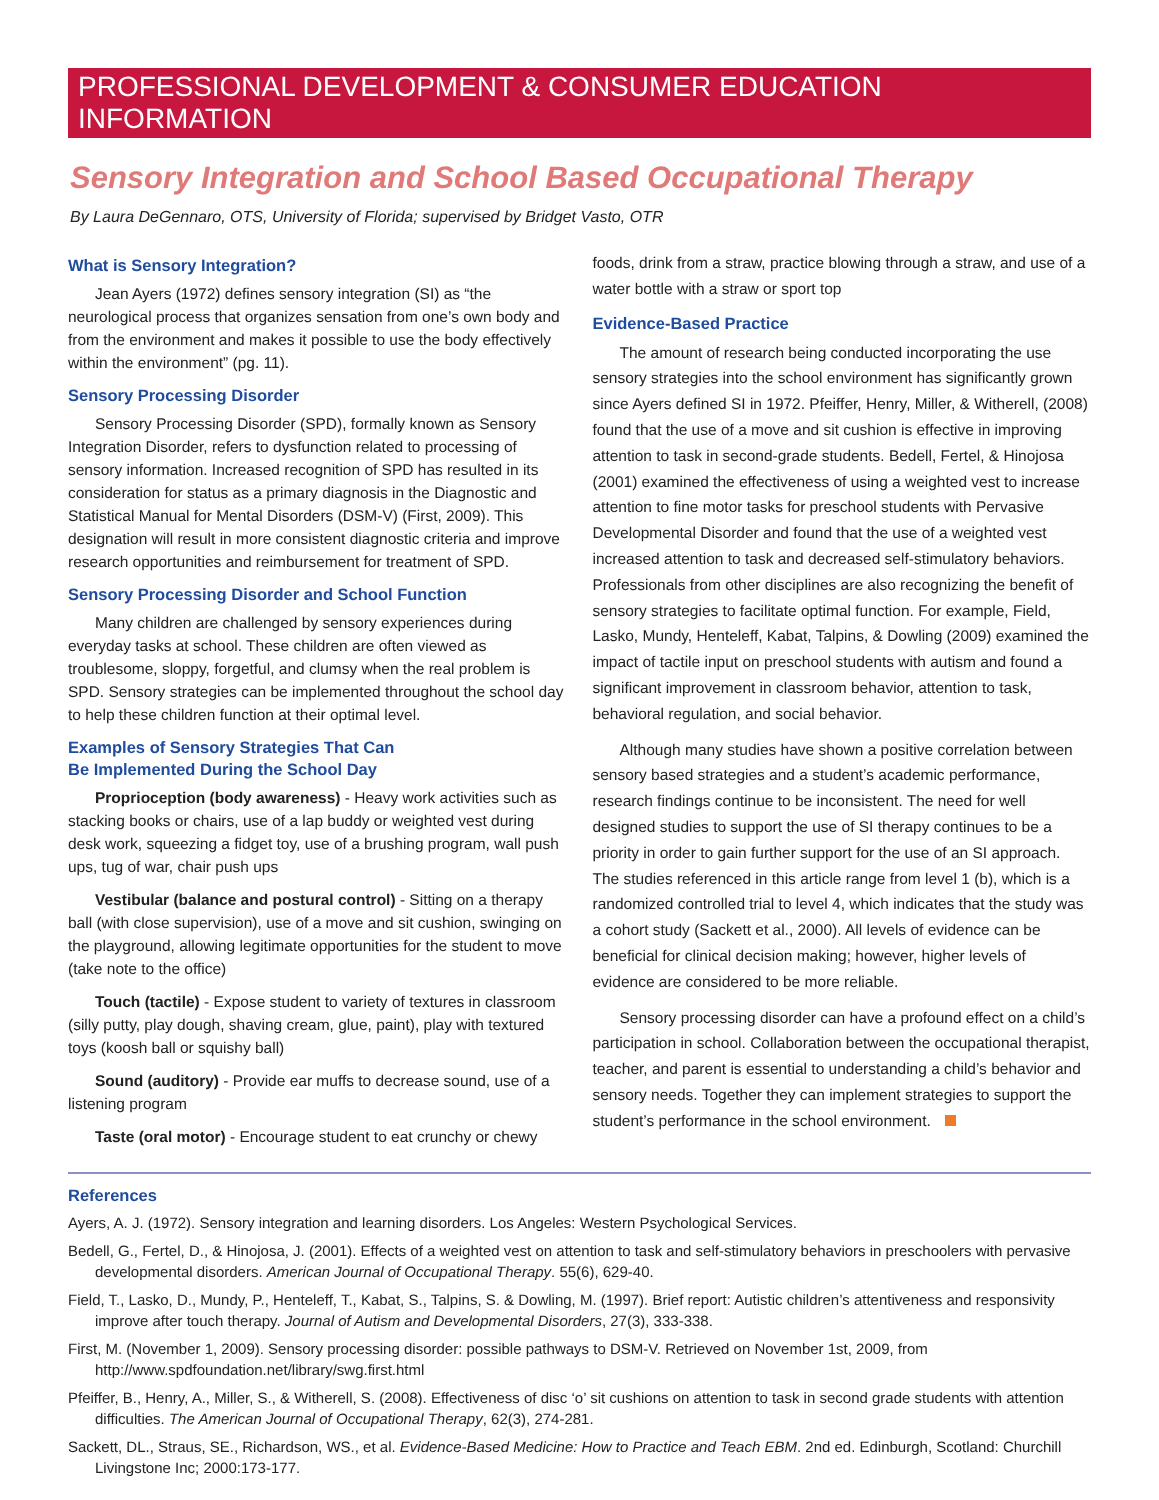PROFESSIONAL DEVELOPMENT & CONSUMER EDUCATION INFORMATION
Sensory Integration and School Based Occupational Therapy
By Laura DeGennaro, OTS, University of Florida; supervised by Bridget Vasto, OTR
What is Sensory Integration?
Jean Ayers (1972) defines sensory integration (SI) as “the neurological process that organizes sensation from one’s own body and from the environment and makes it possible to use the body effectively within the environment” (pg. 11).
Sensory Processing Disorder
Sensory Processing Disorder (SPD), formally known as Sensory Integration Disorder, refers to dysfunction related to processing of sensory information. Increased recognition of SPD has resulted in its consideration for status as a primary diagnosis in the Diagnostic and Statistical Manual for Mental Disorders (DSM-V) (First, 2009). This designation will result in more consistent diagnostic criteria and improve research opportunities and reimbursement for treatment of SPD.
Sensory Processing Disorder and School Function
Many children are challenged by sensory experiences during everyday tasks at school. These children are often viewed as troublesome, sloppy, forgetful, and clumsy when the real problem is SPD. Sensory strategies can be implemented throughout the school day to help these children function at their optimal level.
Examples of Sensory Strategies That Can
Be Implemented During the School Day
Proprioception (body awareness) - Heavy work activities such as stacking books or chairs, use of a lap buddy or weighted vest during desk work, squeezing a fidget toy, use of a brushing program, wall push ups, tug of war, chair push ups
Vestibular (balance and postural control) - Sitting on a therapy ball (with close supervision), use of a move and sit cushion, swinging on the playground, allowing legitimate opportunities for the student to move (take note to the office)
Touch (tactile) - Expose student to variety of textures in classroom (silly putty, play dough, shaving cream, glue, paint), play with textured toys (koosh ball or squishy ball)
Sound (auditory) - Provide ear muffs to decrease sound, use of a listening program
Taste (oral motor) - Encourage student to eat crunchy or chewy
foods, drink from a straw, practice blowing through a straw, and use of a water bottle with a straw or sport top
Evidence-Based Practice
The amount of research being conducted incorporating the use sensory strategies into the school environment has significantly grown since Ayers defined SI in 1972. Pfeiffer, Henry, Miller, & Witherell, (2008) found that the use of a move and sit cushion is effective in improving attention to task in second-grade students. Bedell, Fertel, & Hinojosa (2001) examined the effectiveness of using a weighted vest to increase attention to fine motor tasks for preschool students with Pervasive Developmental Disorder and found that the use of a weighted vest increased attention to task and decreased self-stimulatory behaviors. Professionals from other disciplines are also recognizing the benefit of sensory strategies to facilitate optimal function. For example, Field, Lasko, Mundy, Henteleff, Kabat, Talpins, & Dowling (2009) examined the impact of tactile input on preschool students with autism and found a significant improvement in classroom behavior, attention to task, behavioral regulation, and social behavior.
Although many studies have shown a positive correlation between sensory based strategies and a student’s academic performance, research findings continue to be inconsistent. The need for well designed studies to support the use of SI therapy continues to be a priority in order to gain further support for the use of an SI approach. The studies referenced in this article range from level 1 (b), which is a randomized controlled trial to level 4, which indicates that the study was a cohort study (Sackett et al., 2000). All levels of evidence can be beneficial for clinical decision making; however, higher levels of evidence are considered to be more reliable.
Sensory processing disorder can have a profound effect on a child’s participation in school. Collaboration between the occupational therapist, teacher, and parent is essential to understanding a child’s behavior and sensory needs. Together they can implement strategies to support the student’s performance in the school environment.
References
Ayers, A. J. (1972). Sensory integration and learning disorders. Los Angeles: Western Psychological Services.
Bedell, G., Fertel, D., & Hinojosa, J. (2001). Effects of a weighted vest on attention to task and self-stimulatory behaviors in preschoolers with pervasive developmental disorders. American Journal of Occupational Therapy. 55(6), 629-40.
Field, T., Lasko, D., Mundy, P., Henteleff, T., Kabat, S., Talpins, S. & Dowling, M. (1997). Brief report: Autistic children’s attentiveness and responsivity improve after touch therapy. Journal of Autism and Developmental Disorders, 27(3), 333-338.
First, M. (November 1, 2009). Sensory processing disorder: possible pathways to DSM-V. Retrieved on November 1st, 2009, from http://www.spdfoundation.net/library/swg.first.html
Pfeiffer, B., Henry, A., Miller, S., & Witherell, S. (2008). Effectiveness of disc ‘o’ sit cushions on attention to task in second grade students with attention difficulties. The American Journal of Occupational Therapy, 62(3), 274-281.
Sackett, DL., Straus, SE., Richardson, WS., et al. Evidence-Based Medicine: How to Practice and Teach EBM. 2nd ed. Edinburgh, Scotland: Churchill Livingstone Inc; 2000:173-177.